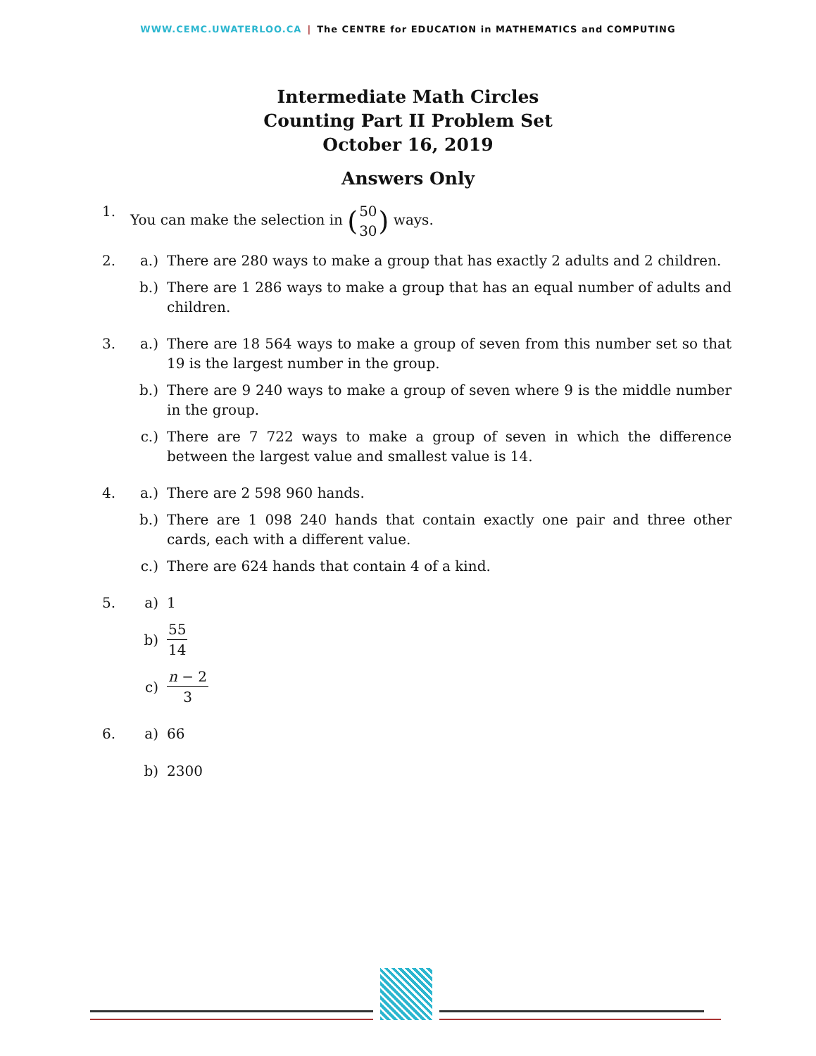WWW.CEMC.UWATERLOO.CA | The CENTRE for EDUCATION in MATHEMATICS and COMPUTING
Intermediate Math Circles
Counting Part II Problem Set
October 16, 2019
Answers Only
1. You can make the selection in (50 30) ways.
2. a.) There are 280 ways to make a group that has exactly 2 adults and 2 children.
b.) There are 1 286 ways to make a group that has an equal number of adults and children.
3. a.) There are 18 564 ways to make a group of seven from this number set so that 19 is the largest number in the group.
b.) There are 9 240 ways to make a group of seven where 9 is the middle number in the group.
c.) There are 7 722 ways to make a group of seven in which the difference between the largest value and smallest value is 14.
4. a.) There are 2 598 960 hands.
b.) There are 1 098 240 hands that contain exactly one pair and three other cards, each with a different value.
c.) There are 624 hands that contain 4 of a kind.
5. a) 1
b) 55 14
c) n − 2 3
6. a) 66
b) 2300